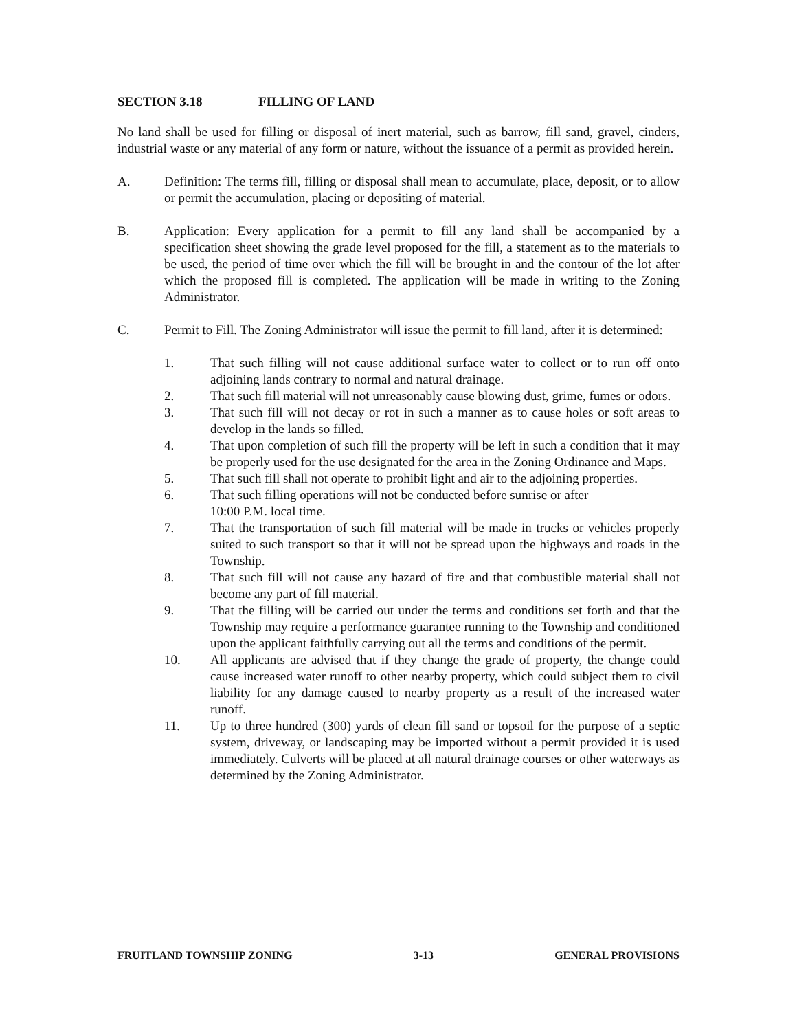SECTION 3.18 FILLING OF LAND
No land shall be used for filling or disposal of inert material, such as barrow, fill sand, gravel, cinders, industrial waste or any material of any form or nature, without the issuance of a permit as provided herein.
A. Definition: The terms fill, filling or disposal shall mean to accumulate, place, deposit, or to allow or permit the accumulation, placing or depositing of material.
B. Application: Every application for a permit to fill any land shall be accompanied by a specification sheet showing the grade level proposed for the fill, a statement as to the materials to be used, the period of time over which the fill will be brought in and the contour of the lot after which the proposed fill is completed. The application will be made in writing to the Zoning Administrator.
C. Permit to Fill. The Zoning Administrator will issue the permit to fill land, after it is determined:
1. That such filling will not cause additional surface water to collect or to run off onto adjoining lands contrary to normal and natural drainage.
2. That such fill material will not unreasonably cause blowing dust, grime, fumes or odors.
3. That such fill will not decay or rot in such a manner as to cause holes or soft areas to develop in the lands so filled.
4. That upon completion of such fill the property will be left in such a condition that it may be properly used for the use designated for the area in the Zoning Ordinance and Maps.
5. That such fill shall not operate to prohibit light and air to the adjoining properties.
6. That such filling operations will not be conducted before sunrise or after
10:00 P.M. local time.
7. That the transportation of such fill material will be made in trucks or vehicles properly suited to such transport so that it will not be spread upon the highways and roads in the Township.
8. That such fill will not cause any hazard of fire and that combustible material shall not become any part of fill material.
9. That the filling will be carried out under the terms and conditions set forth and that the Township may require a performance guarantee running to the Township and conditioned upon the applicant faithfully carrying out all the terms and conditions of the permit.
10. All applicants are advised that if they change the grade of property, the change could cause increased water runoff to other nearby property, which could subject them to civil liability for any damage caused to nearby property as a result of the increased water runoff.
11. Up to three hundred (300) yards of clean fill sand or topsoil for the purpose of a septic system, driveway, or landscaping may be imported without a permit provided it is used immediately. Culverts will be placed at all natural drainage courses or other waterways as determined by the Zoning Administrator.
FRUITLAND TOWNSHIP ZONING 3-13 GENERAL PROVISIONS